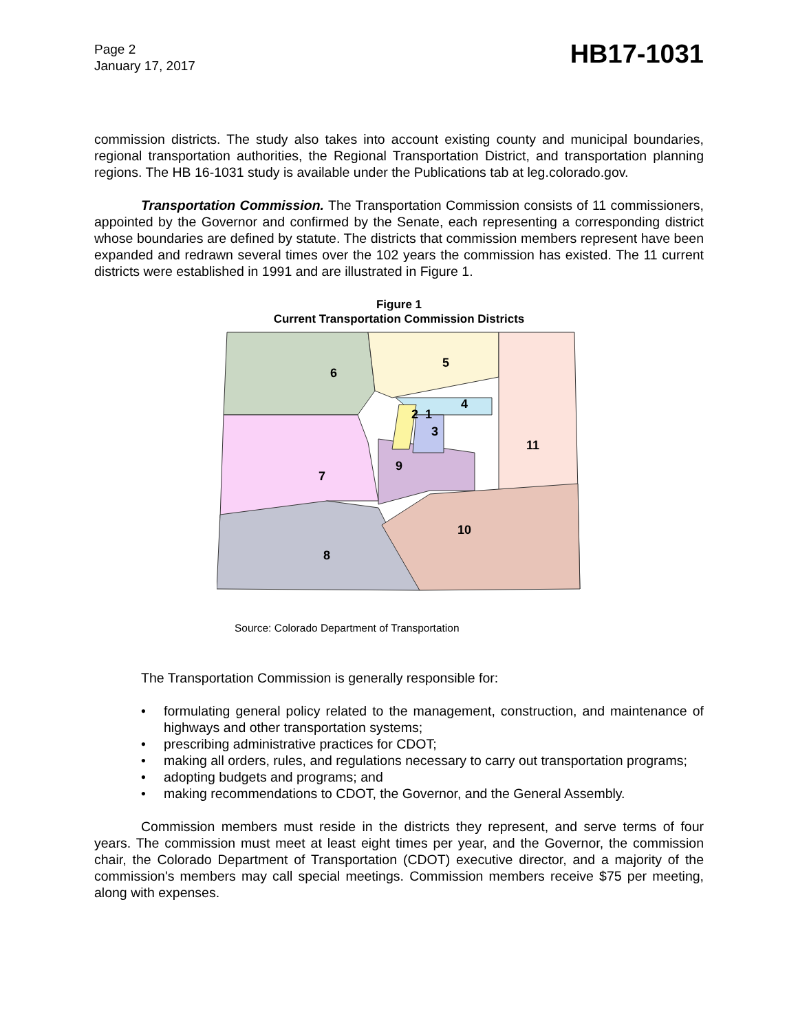Page 2
January 17, 2017
HB17-1031
commission districts. The study also takes into account existing county and municipal boundaries, regional transportation authorities, the Regional Transportation District, and transportation planning regions. The HB 16-1031 study is available under the Publications tab at leg.colorado.gov.
Transportation Commission. The Transportation Commission consists of 11 commissioners, appointed by the Governor and confirmed by the Senate, each representing a corresponding district whose boundaries are defined by statute. The districts that commission members represent have been expanded and redrawn several times over the 102 years the commission has existed. The 11 current districts were established in 1991 and are illustrated in Figure 1.
Figure 1
Current Transportation Commission Districts
6
5
4
2
1
3
11
7
9
8
10
Source: Colorado Department of Transportation
The Transportation Commission is generally responsible for:
• formulating general policy related to the management, construction, and maintenance of highways and other transportation systems;
• prescribing administrative practices for CDOT;
• making all orders, rules, and regulations necessary to carry out transportation programs;
• adopting budgets and programs; and
• making recommendations to CDOT, the Governor, and the General Assembly.
Commission members must reside in the districts they represent, and serve terms of four years. The commission must meet at least eight times per year, and the Governor, the commission chair, the Colorado Department of Transportation (CDOT) executive director, and a majority of the commission's members may call special meetings. Commission members receive $75 per meeting, along with expenses.